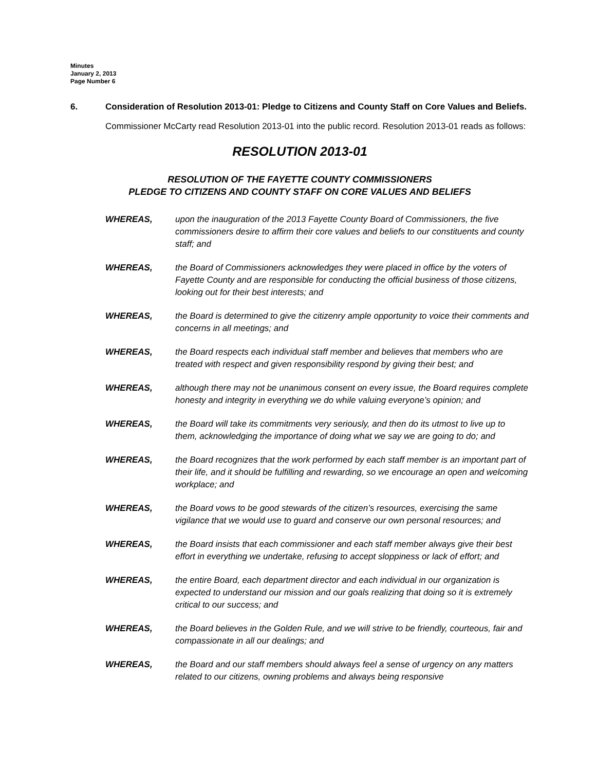Minutes
January 2, 2013
Page Number 6
6. Consideration of Resolution 2013-01: Pledge to Citizens and County Staff on Core Values and Beliefs.
Commissioner McCarty read Resolution 2013-01 into the public record. Resolution 2013-01 reads as follows:
RESOLUTION 2013-01
RESOLUTION OF THE FAYETTE COUNTY COMMISSIONERS
PLEDGE TO CITIZENS AND COUNTY STAFF ON CORE VALUES AND BELIEFS
WHEREAS, upon the inauguration of the 2013 Fayette County Board of Commissioners, the five commissioners desire to affirm their core values and beliefs to our constituents and county staff; and
WHEREAS, the Board of Commissioners acknowledges they were placed in office by the voters of Fayette County and are responsible for conducting the official business of those citizens, looking out for their best interests; and
WHEREAS, the Board is determined to give the citizenry ample opportunity to voice their comments and concerns in all meetings; and
WHEREAS, the Board respects each individual staff member and believes that members who are treated with respect and given responsibility respond by giving their best; and
WHEREAS, although there may not be unanimous consent on every issue, the Board requires complete honesty and integrity in everything we do while valuing everyone’s opinion; and
WHEREAS, the Board will take its commitments very seriously, and then do its utmost to live up to them, acknowledging the importance of doing what we say we are going to do; and
WHEREAS, the Board recognizes that the work performed by each staff member is an important part of their life, and it should be fulfilling and rewarding, so we encourage an open and welcoming workplace; and
WHEREAS, the Board vows to be good stewards of the citizen’s resources, exercising the same vigilance that we would use to guard and conserve our own personal resources; and
WHEREAS, the Board insists that each commissioner and each staff member always give their best effort in everything we undertake, refusing to accept sloppiness or lack of effort; and
WHEREAS, the entire Board, each department director and each individual in our organization is expected to understand our mission and our goals realizing that doing so it is extremely critical to our success; and
WHEREAS, the Board believes in the Golden Rule, and we will strive to be friendly, courteous, fair and compassionate in all our dealings; and
WHEREAS, the Board and our staff members should always feel a sense of urgency on any matters related to our citizens, owning problems and always being responsive